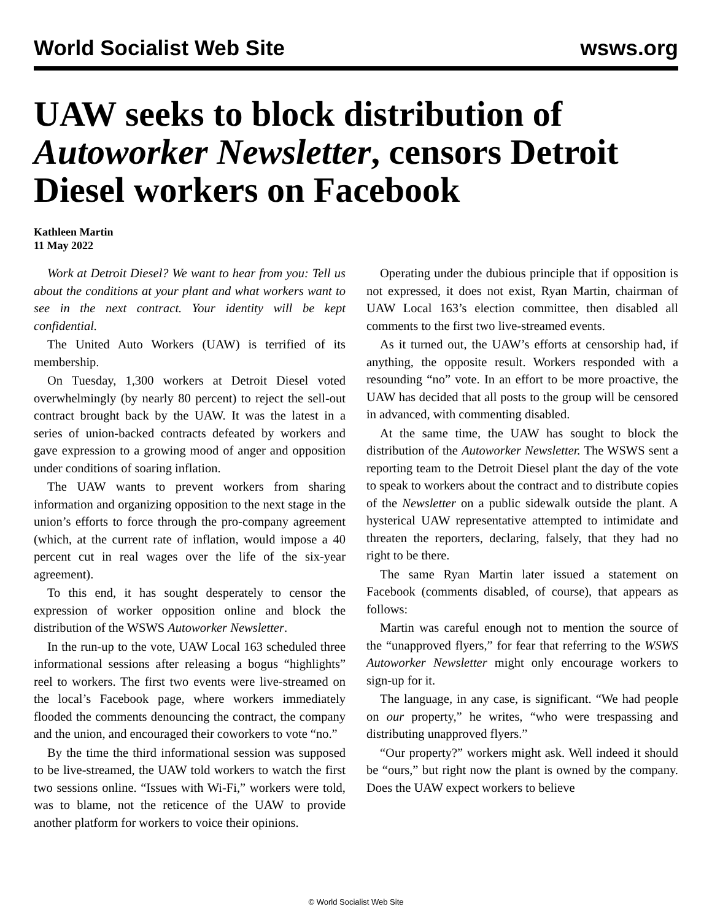World Socialist Web Site wsws.org
UAW seeks to block distribution of Autoworker Newsletter, censors Detroit Diesel workers on Facebook
Kathleen Martin
11 May 2022
Work at Detroit Diesel? We want to hear from you: Tell us about the conditions at your plant and what workers want to see in the next contract. Your identity will be kept confidential.
The United Auto Workers (UAW) is terrified of its membership.
On Tuesday, 1,300 workers at Detroit Diesel voted overwhelmingly (by nearly 80 percent) to reject the sell-out contract brought back by the UAW. It was the latest in a series of union-backed contracts defeated by workers and gave expression to a growing mood of anger and opposition under conditions of soaring inflation.
The UAW wants to prevent workers from sharing information and organizing opposition to the next stage in the union’s efforts to force through the pro-company agreement (which, at the current rate of inflation, would impose a 40 percent cut in real wages over the life of the six-year agreement).
To this end, it has sought desperately to censor the expression of worker opposition online and block the distribution of the WSWS Autoworker Newsletter.
In the run-up to the vote, UAW Local 163 scheduled three informational sessions after releasing a bogus “highlights” reel to workers. The first two events were live-streamed on the local’s Facebook page, where workers immediately flooded the comments denouncing the contract, the company and the union, and encouraged their coworkers to vote “no.”
By the time the third informational session was supposed to be live-streamed, the UAW told workers to watch the first two sessions online. “Issues with Wi-Fi,” workers were told, was to blame, not the reticence of the UAW to provide another platform for workers to voice their opinions.
Operating under the dubious principle that if opposition is not expressed, it does not exist, Ryan Martin, chairman of UAW Local 163’s election committee, then disabled all comments to the first two live-streamed events.
As it turned out, the UAW’s efforts at censorship had, if anything, the opposite result. Workers responded with a resounding “no” vote. In an effort to be more proactive, the UAW has decided that all posts to the group will be censored in advanced, with commenting disabled.
At the same time, the UAW has sought to block the distribution of the Autoworker Newsletter. The WSWS sent a reporting team to the Detroit Diesel plant the day of the vote to speak to workers about the contract and to distribute copies of the Newsletter on a public sidewalk outside the plant. A hysterical UAW representative attempted to intimidate and threaten the reporters, declaring, falsely, that they had no right to be there.
The same Ryan Martin later issued a statement on Facebook (comments disabled, of course), that appears as follows:
Martin was careful enough not to mention the source of the “unapproved flyers,” for fear that referring to the WSWS Autoworker Newsletter might only encourage workers to sign-up for it.
The language, in any case, is significant. “We had people on our property,” he writes, “who were trespassing and distributing unapproved flyers.”
“Our property?” workers might ask. Well indeed it should be “ours,” but right now the plant is owned by the company. Does the UAW expect workers to believe
© World Socialist Web Site